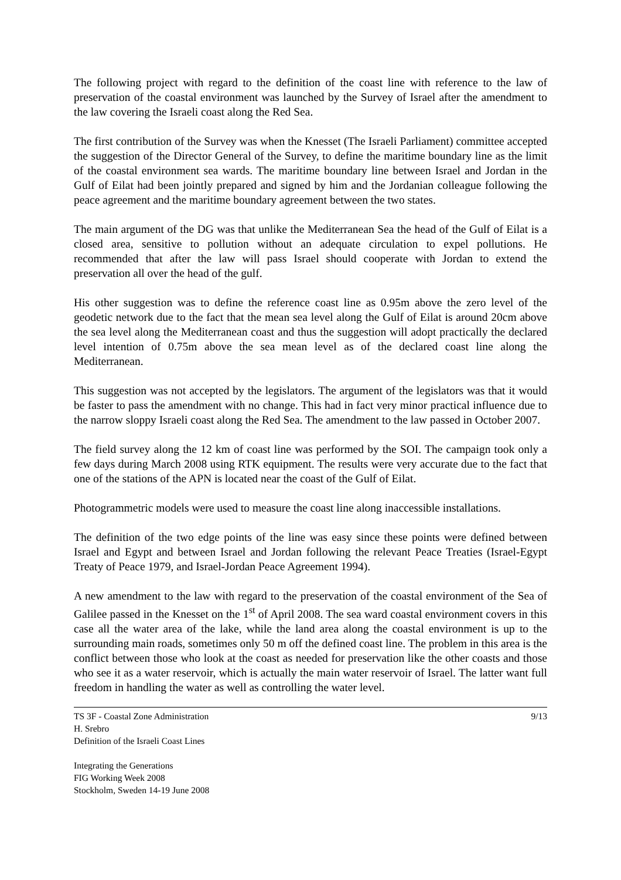The following project with regard to the definition of the coast line with reference to the law of preservation of the coastal environment was launched by the Survey of Israel after the amendment to the law covering the Israeli coast along the Red Sea.
The first contribution of the Survey was when the Knesset (The Israeli Parliament) committee accepted the suggestion of the Director General of the Survey, to define the maritime boundary line as the limit of the coastal environment sea wards. The maritime boundary line between Israel and Jordan in the Gulf of Eilat had been jointly prepared and signed by him and the Jordanian colleague following the peace agreement and the maritime boundary agreement between the two states.
The main argument of the DG was that unlike the Mediterranean Sea the head of the Gulf of Eilat is a closed area, sensitive to pollution without an adequate circulation to expel pollutions. He recommended that after the law will pass Israel should cooperate with Jordan to extend the preservation all over the head of the gulf.
His other suggestion was to define the reference coast line as 0.95m above the zero level of the geodetic network due to the fact that the mean sea level along the Gulf of Eilat is around 20cm above the sea level along the Mediterranean coast and thus the suggestion will adopt practically the declared level intention of 0.75m above the sea mean level as of the declared coast line along the Mediterranean.
This suggestion was not accepted by the legislators. The argument of the legislators was that it would be faster to pass the amendment with no change. This had in fact very minor practical influence due to the narrow sloppy Israeli coast along the Red Sea. The amendment to the law passed in October 2007.
The field survey along the 12 km of coast line was performed by the SOI. The campaign took only a few days during March 2008 using RTK equipment. The results were very accurate due to the fact that one of the stations of the APN is located near the coast of the Gulf of Eilat.
Photogrammetric models were used to measure the coast line along inaccessible installations.
The definition of the two edge points of the line was easy since these points were defined between Israel and Egypt and between Israel and Jordan following the relevant Peace Treaties (Israel-Egypt Treaty of Peace 1979, and Israel-Jordan Peace Agreement 1994).
A new amendment to the law with regard to the preservation of the coastal environment of the Sea of Galilee passed in the Knesset on the 1<sup>st</sup> of April 2008. The sea ward coastal environment covers in this case all the water area of the lake, while the land area along the coastal environment is up to the surrounding main roads, sometimes only 50 m off the defined coast line. The problem in this area is the conflict between those who look at the coast as needed for preservation like the other coasts and those who see it as a water reservoir, which is actually the main water reservoir of Israel. The latter want full freedom in handling the water as well as controlling the water level.
TS 3F - Coastal Zone Administration
H. Srebro
Definition of the Israeli Coast Lines
Integrating the Generations
FIG Working Week 2008
Stockholm, Sweden 14-19 June 2008
9/13